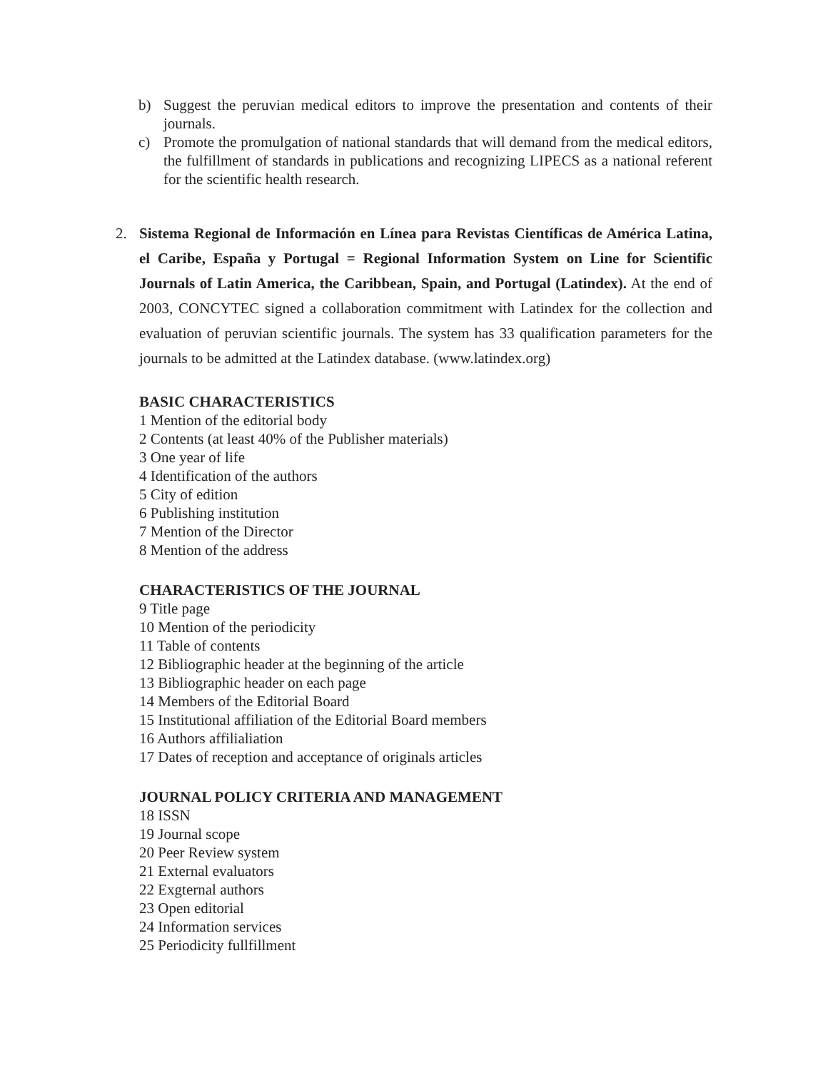b) Suggest the peruvian medical editors to improve the presentation and contents of their journals.
c) Promote the promulgation of national standards that will demand from the medical editors, the fulfillment of standards in publications and recognizing LIPECS as a national referent for the scientific health research.
2. Sistema Regional de Información en Línea para Revistas Científicas de América Latina, el Caribe, España y Portugal = Regional Information System on Line for Scientific Journals of Latin America, the Caribbean, Spain, and Portugal (Latindex). At the end of 2003, CONCYTEC signed a collaboration commitment with Latindex for the collection and evaluation of peruvian scientific journals. The system has 33 qualification parameters for the journals to be admitted at the Latindex database. (www.latindex.org)
BASIC CHARACTERISTICS
1 Mention of the editorial body
2 Contents (at least 40% of the Publisher materials)
3 One year of life
4 Identification of the authors
5 City of edition
6 Publishing institution
7 Mention of the Director
8 Mention of the address
CHARACTERISTICS OF THE JOURNAL
9 Title page
10 Mention of the periodicity
11 Table of contents
12 Bibliographic header at the beginning of the article
13 Bibliographic header on each page
14 Members of the Editorial Board
15 Institutional affiliation of the Editorial Board members
16 Authors affilialiation
17 Dates of reception and acceptance of originals articles
JOURNAL POLICY CRITERIA AND MANAGEMENT
18 ISSN
19 Journal scope
20 Peer Review system
21 External evaluators
22 Exgternal authors
23 Open editorial
24 Information services
25 Periodicity fullfillment